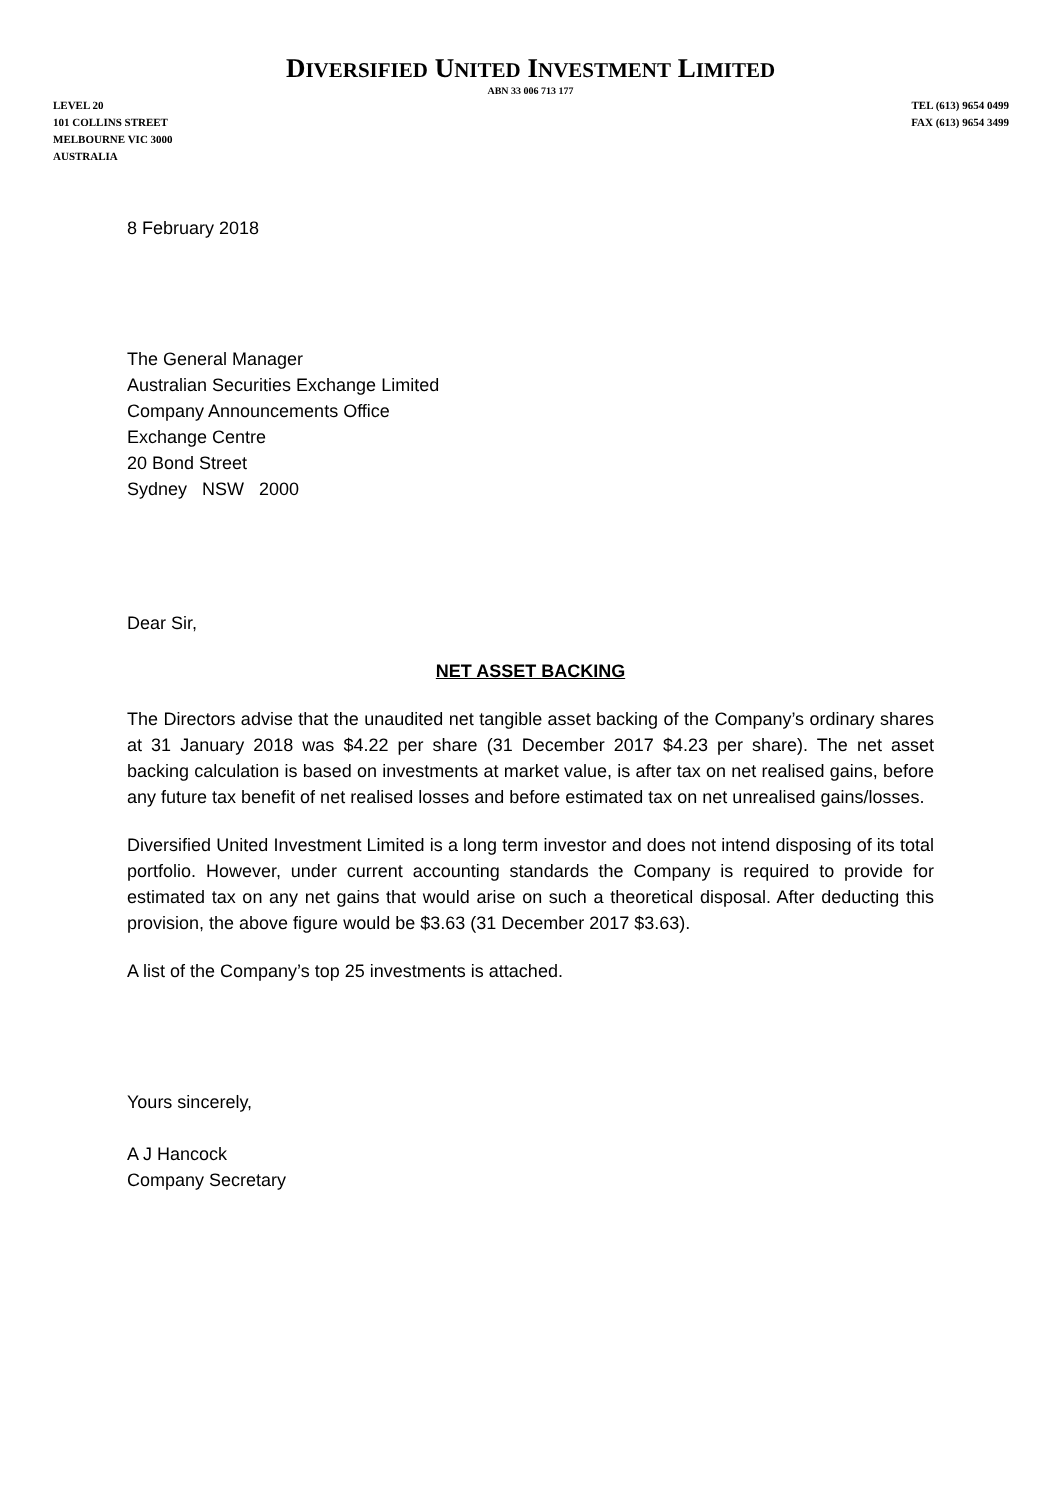DIVERSIFIED UNITED INVESTMENT LIMITED
ABN 33 006 713 177
LEVEL 20
101 COLLINS STREET
MELBOURNE VIC 3000
AUSTRALIA
TEL (613) 9654 0499
FAX (613) 9654 3499
8 February 2018
The General Manager
Australian Securities Exchange Limited
Company Announcements Office
Exchange Centre
20 Bond Street
Sydney NSW 2000
Dear Sir,
NET ASSET BACKING
The Directors advise that the unaudited net tangible asset backing of the Company’s ordinary shares at 31 January 2018 was $4.22 per share (31 December 2017 $4.23 per share). The net asset backing calculation is based on investments at market value, is after tax on net realised gains, before any future tax benefit of net realised losses and before estimated tax on net unrealised gains/losses.
Diversified United Investment Limited is a long term investor and does not intend disposing of its total portfolio. However, under current accounting standards the Company is required to provide for estimated tax on any net gains that would arise on such a theoretical disposal. After deducting this provision, the above figure would be $3.63 (31 December 2017 $3.63).
A list of the Company’s top 25 investments is attached.
Yours sincerely,
A J Hancock
Company Secretary